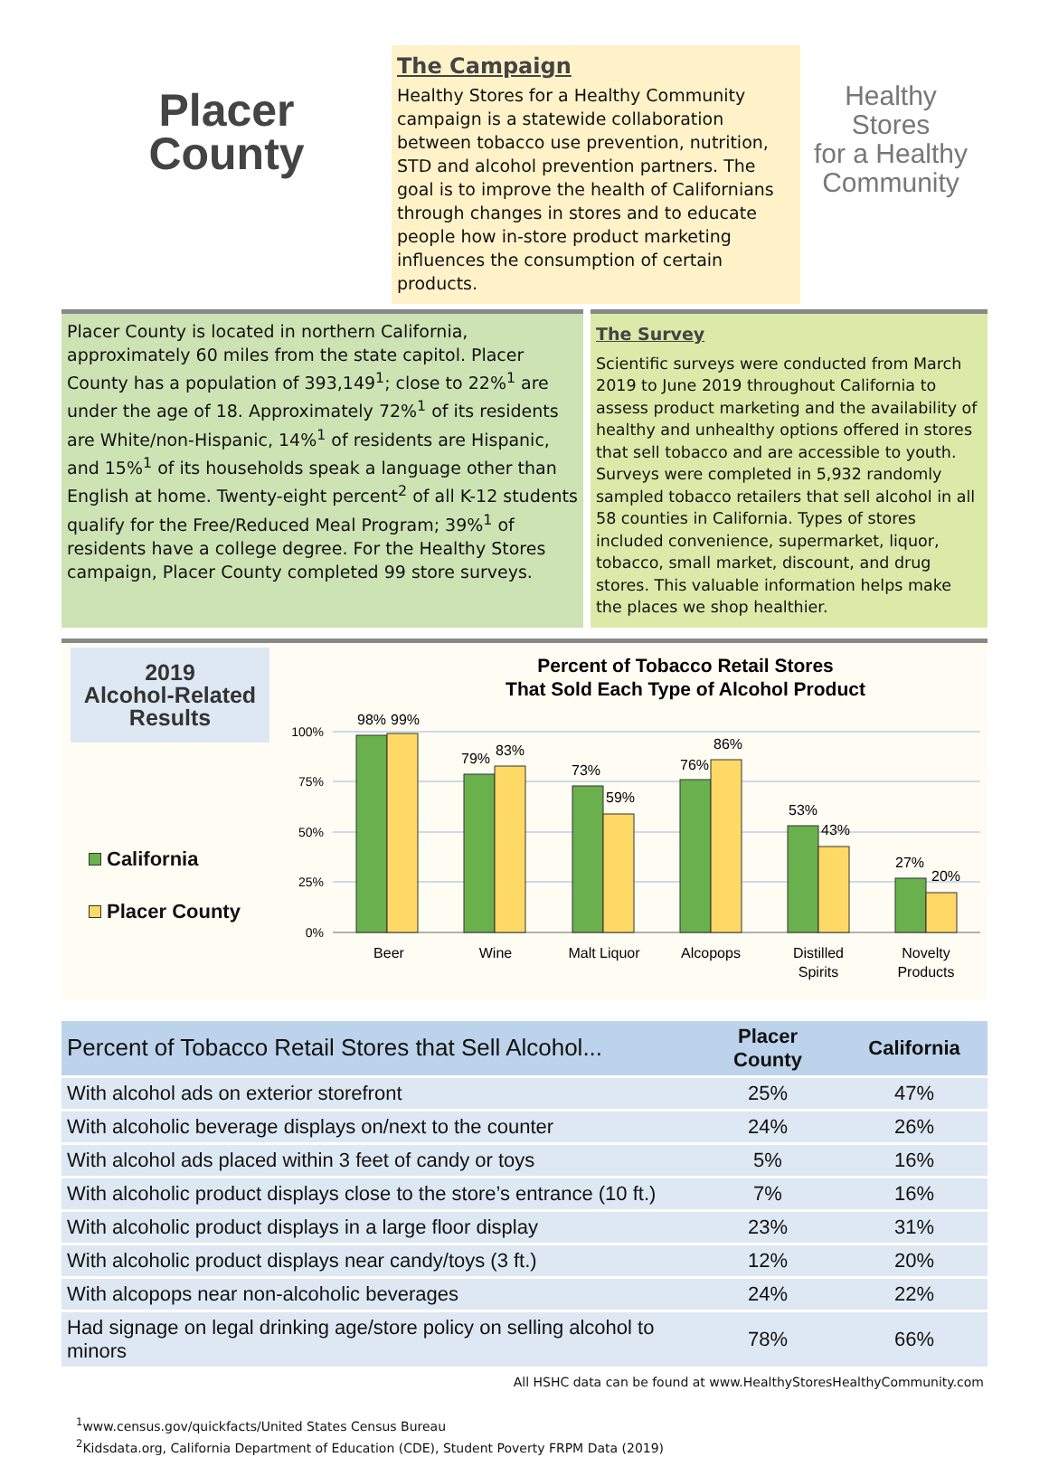Placer
County
The Campaign
Healthy Stores for a Healthy Community campaign is a statewide collaboration between tobacco use prevention, nutrition, STD and alcohol prevention partners. The goal is to improve the health of Californians through changes in stores and to educate people how in-store product marketing influences the consumption of certain products.
Healthy
Stores
for a Healthy
Community
Placer County is located in northern California, approximately 60 miles from the state capitol. Placer County has a population of 393,149<sup>1</sup>; close to 22%<sup>1</sup> are under the age of 18. Approximately 72%<sup>1</sup> of its residents are White/non-Hispanic, 14%<sup>1</sup> of residents are Hispanic, and 15%<sup>1</sup> of its households speak a language other than English at home. Twenty-eight percent<sup>2</sup> of all K-12 students qualify for the Free/Reduced Meal Program; 39%<sup>1</sup> of residents have a college degree. For the Healthy Stores campaign, Placer County completed 99 store surveys.
The Survey
Scientific surveys were conducted from March 2019 to June 2019 throughout California to assess product marketing and the availability of healthy and unhealthy options offered in stores that sell tobacco and are accessible to youth. Surveys were completed in 5,932 randomly sampled tobacco retailers that sell alcohol in all 58 counties in California. Types of stores included convenience, supermarket, liquor, tobacco, small market, discount, and drug stores. This valuable information helps make the places we shop healthier.
2019
Alcohol-Related
Results
California
Placer County
Percent of Tobacco Retail Stores
That Sold Each Type of Alcohol Product
100%
75%
50%
25%
0%
98%
99%
79%
83%
73%
59%
76%
86%
53%
43%
27%
20%
Beer
Wine
Malt Liquor
Alcopops
Distilled
Spirits
Novelty
Products
| Percent of Tobacco Retail Stores that Sell Alcohol... | Placer County | California |
| --- | --- | --- |
| With alcohol ads on exterior storefront | 25% | 47% |
| With alcoholic beverage displays on/next to the counter | 24% | 26% |
| With alcohol ads placed within 3 feet of candy or toys | 5% | 16% |
| With alcoholic product displays close to the store’s entrance (10 ft.) | 7% | 16% |
| With alcoholic product displays in a large floor display | 23% | 31% |
| With alcoholic product displays near candy/toys (3 ft.) | 12% | 20% |
| With alcopops near non-alcoholic beverages | 24% | 22% |
| Had signage on legal drinking age/store policy on selling alcohol to minors | 78% | 66% |
All HSHC data can be found at www.HealthyStoresHealthyCommunity.com
<sup>1</sup> www.census.gov/quickfacts/United States Census Bureau
<sup>2</sup> Kidsdata.org, California Department of Education (CDE), Student Poverty FRPM Data (2019)